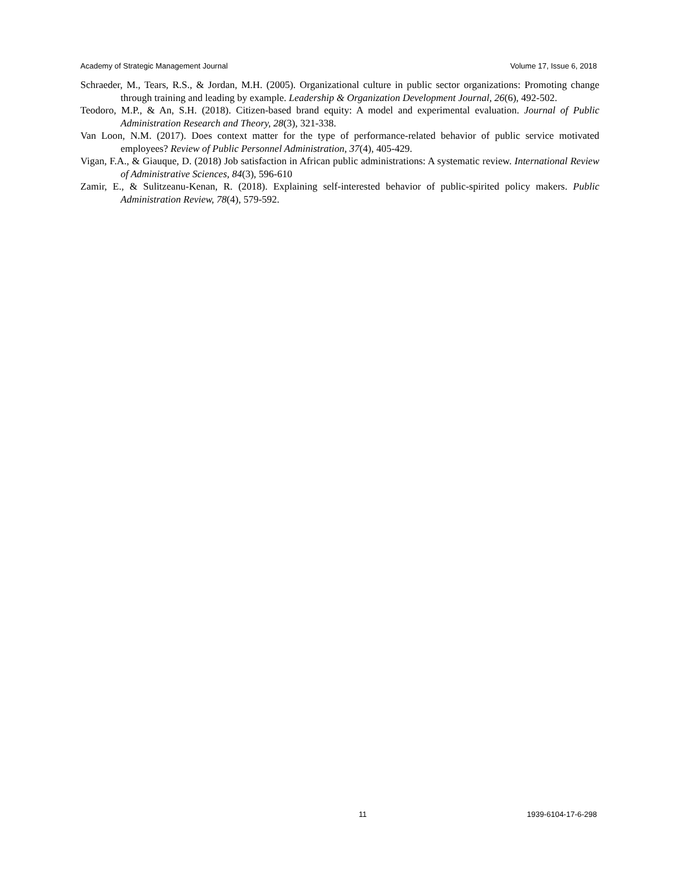Academy of Strategic Management Journal Volume 17, Issue 6, 2018
Schraeder, M., Tears, R.S., & Jordan, M.H. (2005). Organizational culture in public sector organizations: Promoting change through training and leading by example. Leadership & Organization Development Journal, 26(6), 492-502.
Teodoro, M.P., & An, S.H. (2018). Citizen-based brand equity: A model and experimental evaluation. Journal of Public Administration Research and Theory, 28(3), 321-338.
Van Loon, N.M. (2017). Does context matter for the type of performance-related behavior of public service motivated employees? Review of Public Personnel Administration, 37(4), 405-429.
Vigan, F.A., & Giauque, D. (2018) Job satisfaction in African public administrations: A systematic review. International Review of Administrative Sciences, 84(3), 596-610
Zamir, E., & Sulitzeanu-Kenan, R. (2018). Explaining self-interested behavior of public-spirited policy makers. Public Administration Review, 78(4), 579-592.
11 1939-6104-17-6-298